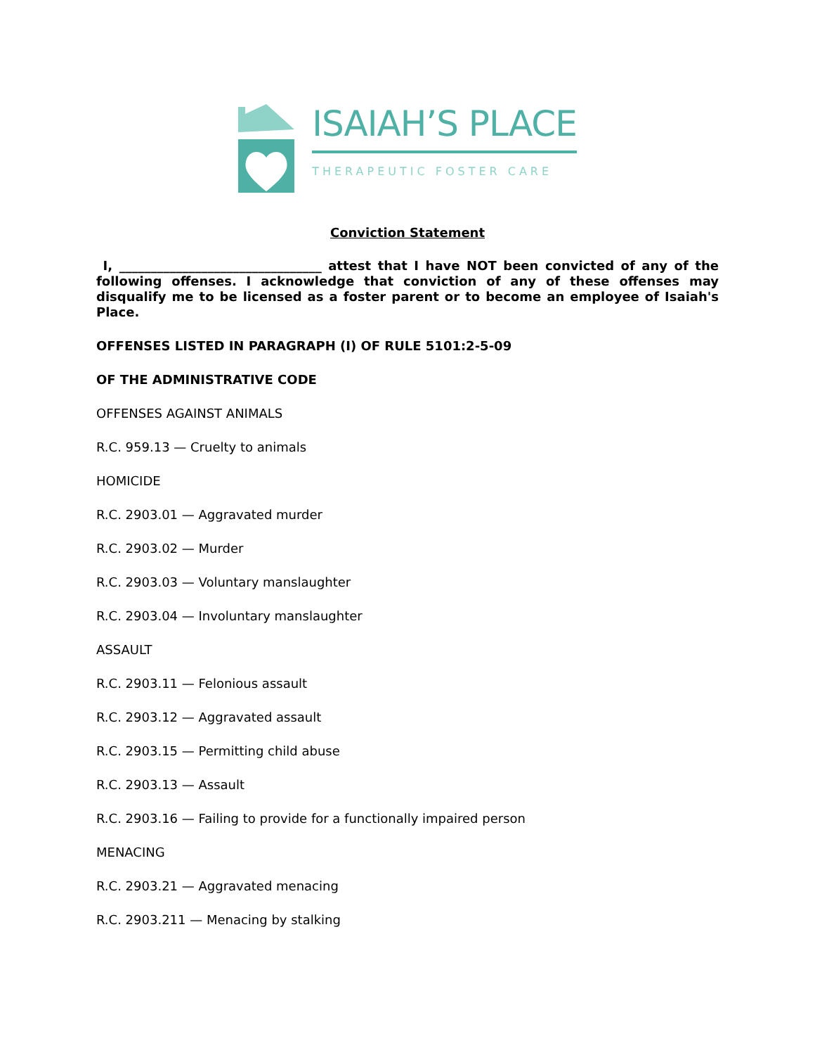ISAIAH’S PLACE
THERAPEUTIC FOSTER CARE
Conviction Statement
I, ________________________________ attest that I have NOT been convicted of any of the following offenses. I acknowledge that conviction of any of these offenses may disqualify me to be licensed as a foster parent or to become an employee of Isaiah's Place.
OFFENSES LISTED IN PARAGRAPH (I) OF RULE 5101:2-5-09
OF THE ADMINISTRATIVE CODE
OFFENSES AGAINST ANIMALS
R.C. 959.13 — Cruelty to animals
HOMICIDE
R.C. 2903.01 — Aggravated murder
R.C. 2903.02 — Murder
R.C. 2903.03 — Voluntary manslaughter
R.C. 2903.04 — Involuntary manslaughter
ASSAULT
R.C. 2903.11 — Felonious assault
R.C. 2903.12 — Aggravated assault
R.C. 2903.15 — Permitting child abuse
R.C. 2903.13 — Assault
R.C. 2903.16 — Failing to provide for a functionally impaired person
MENACING
R.C. 2903.21 — Aggravated menacing
R.C. 2903.211 — Menacing by stalking